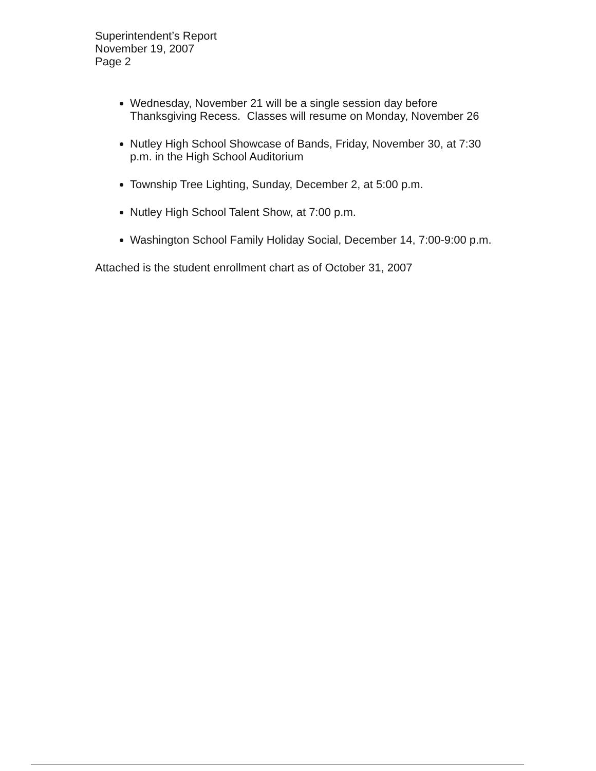Superintendent’s Report
November 19, 2007
Page 2
Wednesday, November 21 will be a single session day before Thanksgiving Recess. Classes will resume on Monday, November 26
Nutley High School Showcase of Bands, Friday, November 30, at 7:30 p.m. in the High School Auditorium
Township Tree Lighting, Sunday, December 2, at 5:00 p.m.
Nutley High School Talent Show, at 7:00 p.m.
Washington School Family Holiday Social, December 14, 7:00-9:00 p.m.
Attached is the student enrollment chart as of October 31, 2007